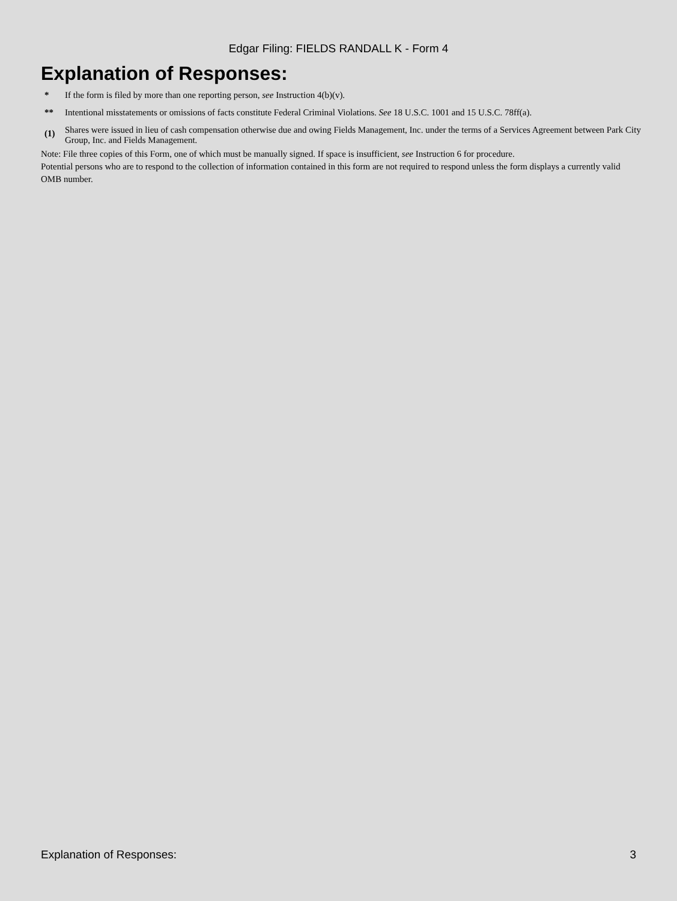Edgar Filing: FIELDS RANDALL K - Form 4
Explanation of Responses:
| * | If the form is filed by more than one reporting person, see Instruction 4(b)(v). |
| ** | Intentional misstatements or omissions of facts constitute Federal Criminal Violations. See 18 U.S.C. 1001 and 15 U.S.C. 78ff(a). |
| (1) | Shares were issued in lieu of cash compensation otherwise due and owing Fields Management, Inc. under the terms of a Services Agreement between Park City Group, Inc. and Fields Management. |
Note: File three copies of this Form, one of which must be manually signed. If space is insufficient, see Instruction 6 for procedure.
Potential persons who are to respond to the collection of information contained in this form are not required to respond unless the form displays a currently valid OMB number.
Explanation of Responses: 3